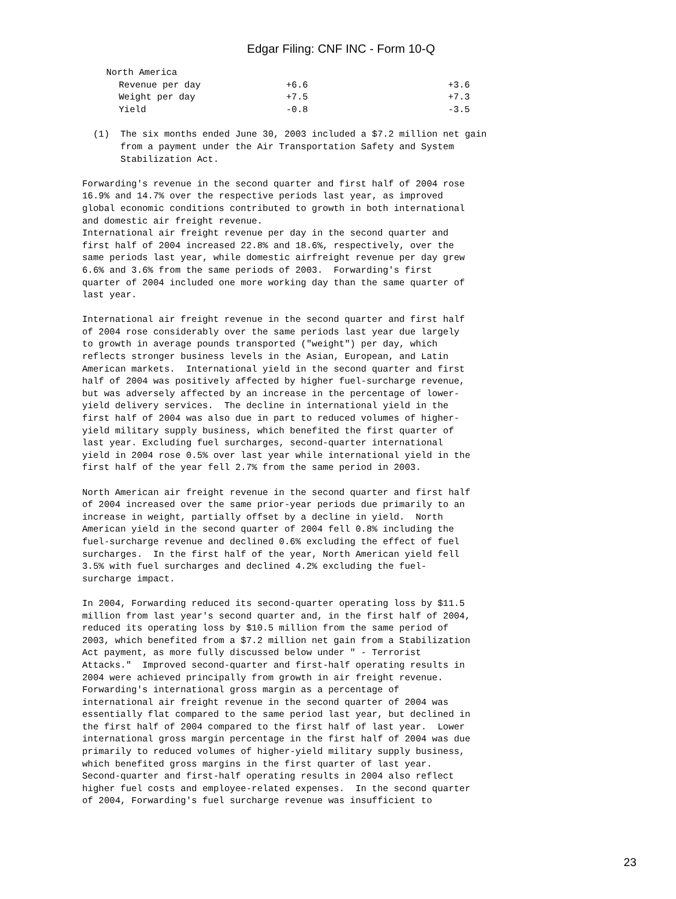Edgar Filing: CNF INC - Form 10-Q
| North America | | |
| Revenue per day | +6.6 | +3.6 |
| Weight per day | +7.5 | +7.3 |
| Yield | -0.8 | -3.5 |
(1) The six months ended June 30, 2003 included a $7.2 million net gain from a payment under the Air Transportation Safety and System Stabilization Act. Forwarding's revenue in the second quarter and first half of 2004 rose 16.9% and 14.7% over the respective periods last year, as improved global economic conditions contributed to growth in both international and domestic air freight revenue. International air freight revenue per day in the second quarter and first half of 2004 increased 22.8% and 18.6%, respectively, over the same periods last year, while domestic airfreight revenue per day grew 6.6% and 3.6% from the same periods of 2003. Forwarding's first quarter of 2004 included one more working day than the same quarter of last year. International air freight revenue in the second quarter and first half of 2004 rose considerably over the same periods last year due largely to growth in average pounds transported ("weight") per day, which reflects stronger business levels in the Asian, European, and Latin American markets. International yield in the second quarter and first half of 2004 was positively affected by higher fuel-surcharge revenue, but was adversely affected by an increase in the percentage of lower- yield delivery services. The decline in international yield in the first half of 2004 was also due in part to reduced volumes of higher- yield military supply business, which benefited the first quarter of last year. Excluding fuel surcharges, second-quarter international yield in 2004 rose 0.5% over last year while international yield in the first half of the year fell 2.7% from the same period in 2003. North American air freight revenue in the second quarter and first half of 2004 increased over the same prior-year periods due primarily to an increase in weight, partially offset by a decline in yield. North American yield in the second quarter of 2004 fell 0.8% including the fuel-surcharge revenue and declined 0.6% excluding the effect of fuel surcharges. In the first half of the year, North American yield fell 3.5% with fuel surcharges and declined 4.2% excluding the fuel- surcharge impact. In 2004, Forwarding reduced its second-quarter operating loss by $11.5 million from last year's second quarter and, in the first half of 2004, reduced its operating loss by $10.5 million from the same period of 2003, which benefited from a $7.2 million net gain from a Stabilization Act payment, as more fully discussed below under " - Terrorist Attacks." Improved second-quarter and first-half operating results in 2004 were achieved principally from growth in air freight revenue. Forwarding's international gross margin as a percentage of international air freight revenue in the second quarter of 2004 was essentially flat compared to the same period last year, but declined in the first half of 2004 compared to the first half of last year. Lower international gross margin percentage in the first half of 2004 was due primarily to reduced volumes of higher-yield military supply business, which benefited gross margins in the first quarter of last year. Second-quarter and first-half operating results in 2004 also reflect higher fuel costs and employee-related expenses. In the second quarter of 2004, Forwarding's fuel surcharge revenue was insufficient to
23